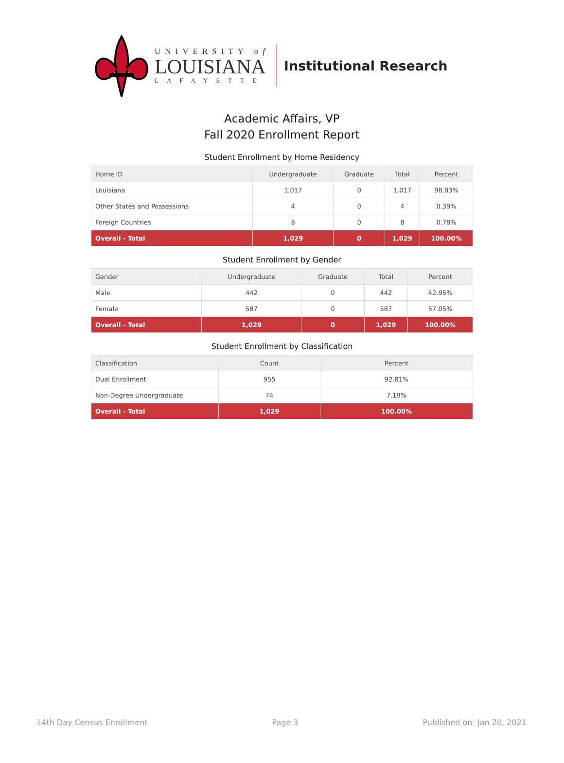UNIVERSITY of
LOUISIANA
LAFAYETTE
Institutional Research
Academic Affairs, VP
Fall 2020 Enrollment Report
Student Enrollment by Home Residency
| Home ID | Undergraduate | Graduate | Total | Percent |
| --- | --- | --- | --- | --- |
| Louisiana | 1,017 | 0 | 1,017 | 98.83% |
| Other States and Possessions | 4 | 0 | 4 | 0.39% |
| Foreign Countries | 8 | 0 | 8 | 0.78% |
| Overall - Total | 1,029 | 0 | 1,029 | 100.00% |
Student Enrollment by Gender
| Gender | Undergraduate | Graduate | Total | Percent |
| --- | --- | --- | --- | --- |
| Male | 442 | 0 | 442 | 42.95% |
| Female | 587 | 0 | 587 | 57.05% |
| Overall - Total | 1,029 | 0 | 1,029 | 100.00% |
Student Enrollment by Classification
| Classification | Count | Percent |
| --- | --- | --- |
| Dual Enrollment | 955 | 92.81% |
| Non-Degree Undergraduate | 74 | 7.19% |
| Overall - Total | 1,029 | 100.00% |
14th Day Census Enrollment Page 3 Published on: Jan 20, 2021